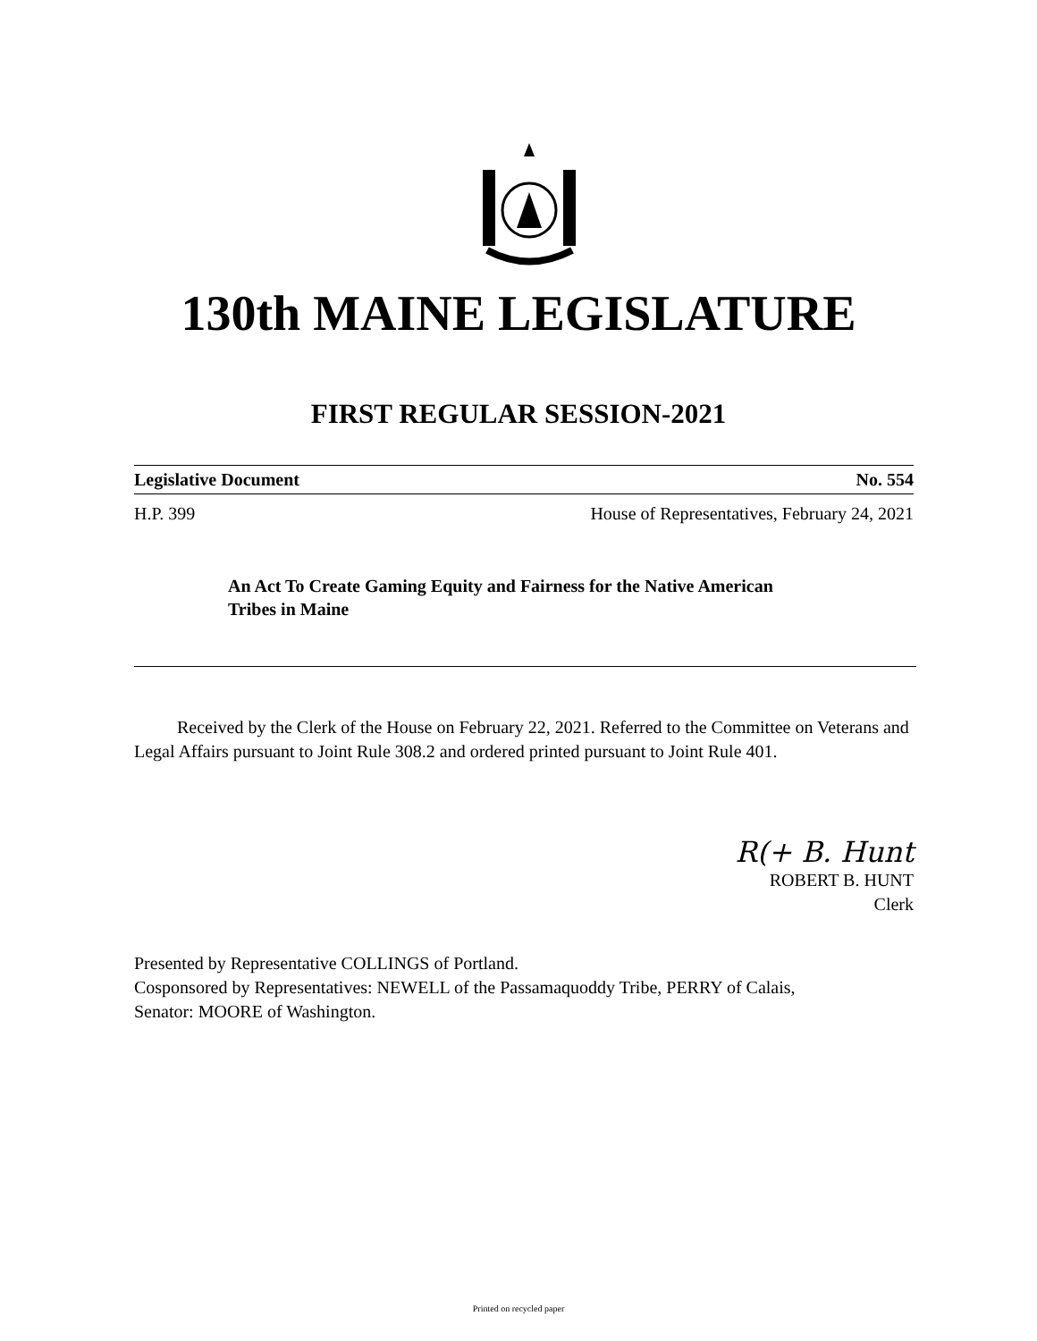130th MAINE LEGISLATURE
FIRST REGULAR SESSION-2021
Legislative Document No. 554
H.P. 399 House of Representatives, February 24, 2021
An Act To Create Gaming Equity and Fairness for the Native American Tribes in Maine
Received by the Clerk of the House on February 22, 2021. Referred to the Committee on Veterans and Legal Affairs pursuant to Joint Rule 308.2 and ordered printed pursuant to Joint Rule 401.
R(+ B. Hunt
ROBERT B. HUNT
Clerk
Presented by Representative COLLINGS of Portland.
Cosponsored by Representatives: NEWELL of the Passamaquoddy Tribe, PERRY of Calais,
Senator: MOORE of Washington.
Printed on recycled paper